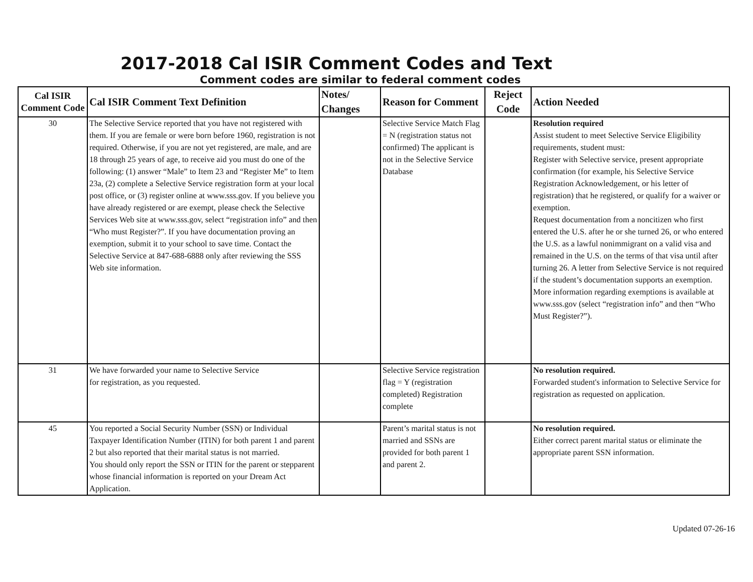2017-2018 Cal ISIR Comment Codes and Text
Comment codes are similar to federal comment codes
| Cal ISIR Comment Code | Cal ISIR Comment Text Definition | Notes/ Changes | Reason for Comment | Reject Code | Action Needed |
| --- | --- | --- | --- | --- | --- |
| 30 | The Selective Service reported that you have not registered with them. If you are female or were born before 1960, registration is not required. Otherwise, if you are not yet registered, are male, and are 18 through 25 years of age, to receive aid you must do one of the following: (1) answer “Male” to Item 23 and “Register Me” to Item 23a, (2) complete a Selective Service registration form at your local post office, or (3) register online at www.sss.gov. If you believe you have already registered or are exempt, please check the Selective Services Web site at www.sss.gov, select “registration info” and then “Who must Register?”. If you have documentation proving an exemption, submit it to your school to save time. Contact the Selective Service at 847-688-6888 only after reviewing the SSS Web site information. | | Selective Service Match Flag = N (registration status not confirmed) The applicant is not in the Selective Service Database | | Resolution required Assist student to meet Selective Service Eligibility requirements, student must: Register with Selective service, present appropriate confirmation (for example, his Selective Service Registration Acknowledgement, or his letter of registration) that he registered, or qualify for a waiver or exemption. Request documentation from a noncitizen who first entered the U.S. after he or she turned 26, or who entered the U.S. as a lawful nonimmigrant on a valid visa and remained in the U.S. on the terms of that visa until after turning 26. A letter from Selective Service is not required if the student’s documentation supports an exemption. More information regarding exemptions is available at www.sss.gov (select “registration info” and then “Who Must Register?”). |
| 31 | We have forwarded your name to Selective Service for registration, as you requested. | | Selective Service registration flag = Y (registration completed) Registration complete | | No resolution required. Forwarded student's information to Selective Service for registration as requested on application. |
| 45 | You reported a Social Security Number (SSN) or Individual Taxpayer Identification Number (ITIN) for both parent 1 and parent 2 but also reported that their marital status is not married. You should only report the SSN or ITIN for the parent or stepparent whose financial information is reported on your Dream Act Application. | | Parent’s marital status is not married and SSNs are provided for both parent 1 and parent 2. | | No resolution required. Either correct parent marital status or eliminate the appropriate parent SSN information. |
Updated 07-26-16